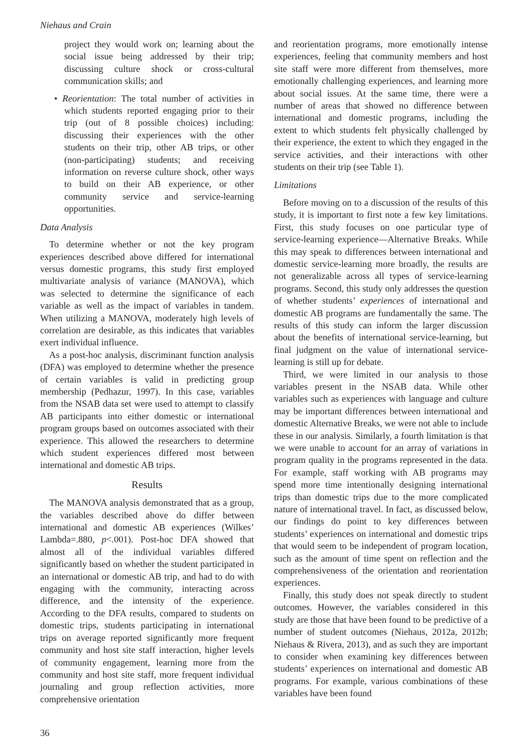Niehaus and Crain
project they would work on; learning about the social issue being addressed by their trip; discussing culture shock or cross-cultural communication skills; and
• Reorientation: The total number of activities in which students reported engaging prior to their trip (out of 8 possible choices) including: discussing their experiences with the other students on their trip, other AB trips, or other (non-participating) students; and receiving information on reverse culture shock, other ways to build on their AB experience, or other community service and service-learning opportunities.
Data Analysis
To determine whether or not the key program experiences described above differed for international versus domestic programs, this study first employed multivariate analysis of variance (MANOVA), which was selected to determine the significance of each variable as well as the impact of variables in tandem. When utilizing a MANOVA, moderately high levels of correlation are desirable, as this indicates that variables exert individual influence.
As a post-hoc analysis, discriminant function analysis (DFA) was employed to determine whether the presence of certain variables is valid in predicting group membership (Pedhazur, 1997). In this case, variables from the NSAB data set were used to attempt to classify AB participants into either domestic or international program groups based on outcomes associated with their experience. This allowed the researchers to determine which student experiences differed most between international and domestic AB trips.
Results
The MANOVA analysis demonstrated that as a group, the variables described above do differ between international and domestic AB experiences (Wilkes’ Lambda=.880, p<.001). Post-hoc DFA showed that almost all of the individual variables differed significantly based on whether the student participated in an international or domestic AB trip, and had to do with engaging with the community, interacting across difference, and the intensity of the experience. According to the DFA results, compared to students on domestic trips, students participating in international trips on average reported significantly more frequent community and host site staff interaction, higher levels of community engagement, learning more from the community and host site staff, more frequent individual journaling and group reflection activities, more comprehensive orientation
and reorientation programs, more emotionally intense experiences, feeling that community members and host site staff were more different from themselves, more emotionally challenging experiences, and learning more about social issues. At the same time, there were a number of areas that showed no difference between international and domestic programs, including the extent to which students felt physically challenged by their experience, the extent to which they engaged in the service activities, and their interactions with other students on their trip (see Table 1).
Limitations
Before moving on to a discussion of the results of this study, it is important to first note a few key limitations. First, this study focuses on one particular type of service-learning experience—Alternative Breaks. While this may speak to differences between international and domestic service-learning more broadly, the results are not generalizable across all types of service-learning programs. Second, this study only addresses the question of whether students’ experiences of international and domestic AB programs are fundamentally the same. The results of this study can inform the larger discussion about the benefits of international service-learning, but final judgment on the value of international service-learning is still up for debate.
Third, we were limited in our analysis to those variables present in the NSAB data. While other variables such as experiences with language and culture may be important differences between international and domestic Alternative Breaks, we were not able to include these in our analysis. Similarly, a fourth limitation is that we were unable to account for an array of variations in program quality in the programs represented in the data. For example, staff working with AB programs may spend more time intentionally designing international trips than domestic trips due to the more complicated nature of international travel. In fact, as discussed below, our findings do point to key differences between students’ experiences on international and domestic trips that would seem to be independent of program location, such as the amount of time spent on reflection and the comprehensiveness of the orientation and reorientation experiences.
Finally, this study does not speak directly to student outcomes. However, the variables considered in this study are those that have been found to be predictive of a number of student outcomes (Niehaus, 2012a, 2012b; Niehaus & Rivera, 2013), and as such they are important to consider when examining key differences between students’ experiences on international and domestic AB programs. For example, various combinations of these variables have been found
36